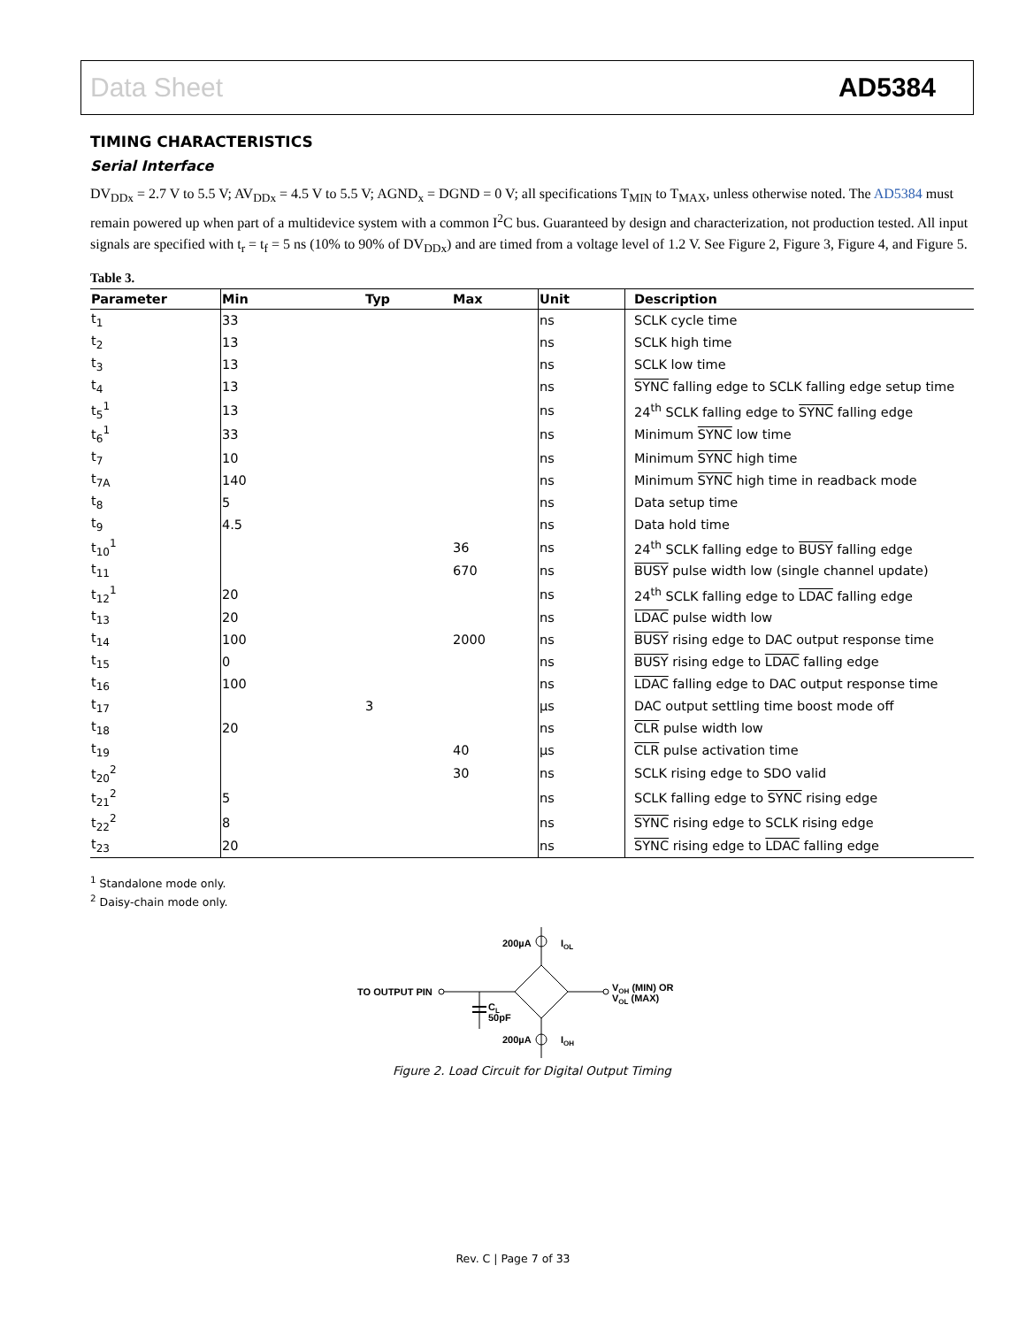Data Sheet AD5384
TIMING CHARACTERISTICS
Serial Interface
DV<sub>DDx</sub> = 2.7 V to 5.5 V; AV<sub>DDx</sub> = 4.5 V to 5.5 V; AGND<sub>x</sub> = DGND = 0 V; all specifications T<sub>MIN</sub> to T<sub>MAX</sub>, unless otherwise noted. The AD5384 must remain powered up when part of a multidevice system with a common I<sup>2</sup>C bus. Guaranteed by design and characterization, not production tested. All input signals are specified with t<sub>r</sub> = t<sub>f</sub> = 5 ns (10% to 90% of DV<sub>DDx</sub>) and are timed from a voltage level of 1.2 V. See Figure 2, Figure 3, Figure 4, and Figure 5.
Table 3.
| Parameter | Min | Typ | Max | Unit | Description |
| --- | --- | --- | --- | --- | --- |
| t<sub>1</sub> | 33 | | | ns | SCLK cycle time |
| t<sub>2</sub> | 13 | | | ns | SCLK high time |
| t<sub>3</sub> | 13 | | | ns | SCLK low time |
| t<sub>4</sub> | 13 | | | ns | SYNC falling edge to SCLK falling edge setup time |
| t<sub>5</sub><sup>1</sup> | 13 | | | ns | 24<sup>th</sup> SCLK falling edge to SYNC falling edge |
| t<sub>6</sub><sup>1</sup> | 33 | | | ns | Minimum SYNC low time |
| t<sub>7</sub> | 10 | | | ns | Minimum SYNC high time |
| t<sub>7A</sub> | 140 | | | ns | Minimum SYNC high time in readback mode |
| t<sub>8</sub> | 5 | | | ns | Data setup time |
| t<sub>9</sub> | 4.5 | | | ns | Data hold time |
| t<sub>10</sub><sup>1</sup> | | | 36 | ns | 24<sup>th</sup> SCLK falling edge to BUSY falling edge |
| t<sub>11</sub> | | | 670 | ns | BUSY pulse width low (single channel update) |
| t<sub>12</sub><sup>1</sup> | 20 | | | ns | 24<sup>th</sup> SCLK falling edge to LDAC falling edge |
| t<sub>13</sub> | 20 | | | ns | LDAC pulse width low |
| t<sub>14</sub> | 100 | | 2000 | ns | BUSY rising edge to DAC output response time |
| t<sub>15</sub> | 0 | | | ns | BUSY rising edge to LDAC falling edge |
| t<sub>16</sub> | 100 | | | ns | LDAC falling edge to DAC output response time |
| t<sub>17</sub> | | 3 | | μs | DAC output settling time boost mode off |
| t<sub>18</sub> | 20 | | | ns | CLR pulse width low |
| t<sub>19</sub> | | | 40 | μs | CLR pulse activation time |
| t<sub>20</sub><sup>2</sup> | | | 30 | ns | SCLK rising edge to SDO valid |
| t<sub>21</sub><sup>2</sup> | 5 | | | ns | SCLK falling edge to SYNC rising edge |
| t<sub>22</sub><sup>2</sup> | 8 | | | ns | SYNC rising edge to SCLK rising edge |
| t<sub>23</sub> | 20 | | | ns | SYNC rising edge to LDAC falling edge |
<sup>1</sup> Standalone mode only.
<sup>2</sup> Daisy-chain mode only.
TO OUTPUT PIN
CL
50pF
VOH (MIN) OR
VOL (MAX)
200µA
IOL
200µA
IOH
Figure 2. Load Circuit for Digital Output Timing
Rev. C | Page 7 of 33